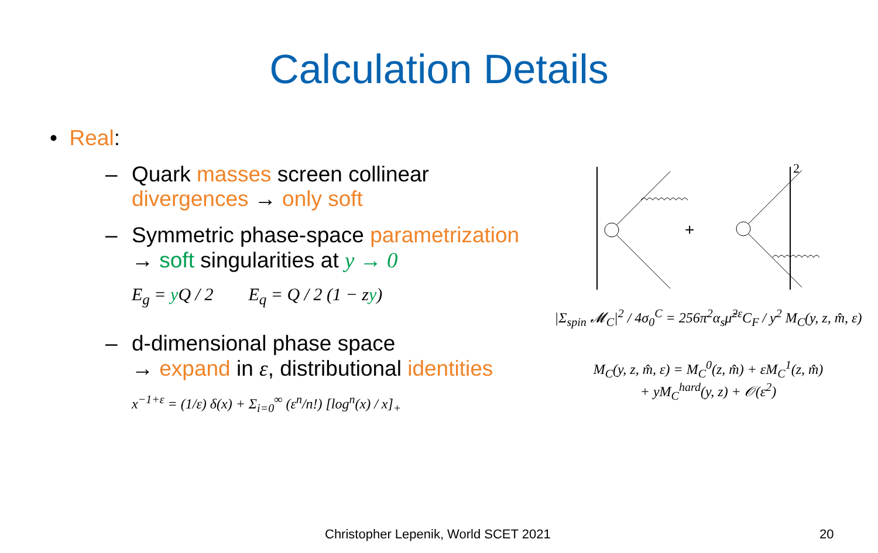Calculation Details
• Real:
– Quark masses screen collinear divergences → only soft
– Symmetric phase-space parametrization
→ soft singularities at y → 0
E<sub>g</sub> = y Q / 2 E<sub>q</sub> = Q / 2 (1 − zy)
– d-dimensional phase space
→ expand in ε, distributional identities
x<sup>−1+ε</sup> = (1/ε) δ(x) + Σ<sub>i=0</sub><sup>∞</sup> (ε<sup>n</sup>/n!) [log<sup>n</sup>(x) / x]<sub>+</sub>
2
+
|Σ<sub>spin</sub> 𝓜<sub>C</sub>|<sup>2</sup> / 4σ<sub>0</sub><sup>C</sup> = 256π<sup>2</sup>α<sub>s</sub>μ̃<sup>2ε</sup>C<sub>F</sub> / y<sup>2</sup> M<sub>C</sub>(y, z, m̂, ε)
M<sub>C</sub>(y, z, m̂, ε) = M<sub>C</sub><sup>0</sup>(z, m̂) + εM<sub>C</sub><sup>1</sup>(z, m̂)
+ yM<sub>C</sub><sup>hard</sup>(y, z) + 𝒪(ε<sup>2</sup>)
Christopher Lepenik, World SCET 2021
20